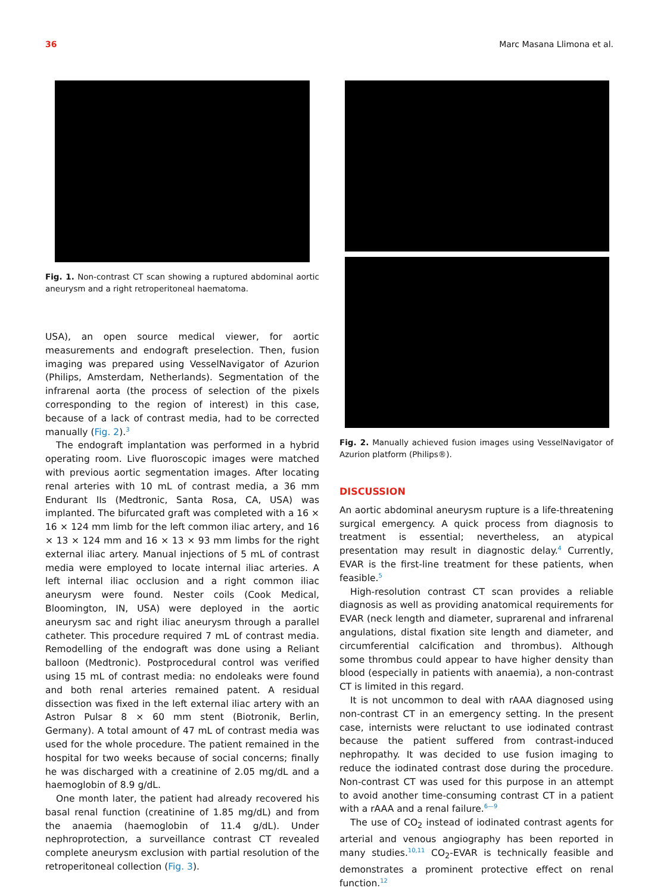36 Marc Masana Llimona et al.
Fig. 1. Non-contrast CT scan showing a ruptured abdominal aortic aneurysm and a right retroperitoneal haematoma.
USA), an open source medical viewer, for aortic measurements and endograft preselection. Then, fusion imaging was prepared using VesselNavigator of Azurion (Philips, Amsterdam, Netherlands). Segmentation of the infrarenal aorta (the process of selection of the pixels corresponding to the region of interest) in this case, because of a lack of contrast media, had to be corrected manually (Fig. 2).<sup>3</sup>
The endograft implantation was performed in a hybrid operating room. Live fluoroscopic images were matched with previous aortic segmentation images. After locating renal arteries with 10 mL of contrast media, a 36 mm Endurant IIs (Medtronic, Santa Rosa, CA, USA) was implanted. The bifurcated graft was completed with a 16 × 16 × 124 mm limb for the left common iliac artery, and 16 × 13 × 124 mm and 16 × 13 × 93 mm limbs for the right external iliac artery. Manual injections of 5 mL of contrast media were employed to locate internal iliac arteries. A left internal iliac occlusion and a right common iliac aneurysm were found. Nester coils (Cook Medical, Bloomington, IN, USA) were deployed in the aortic aneurysm sac and right iliac aneurysm through a parallel catheter. This procedure required 7 mL of contrast media. Remodelling of the endograft was done using a Reliant balloon (Medtronic). Postprocedural control was verified using 15 mL of contrast media: no endoleaks were found and both renal arteries remained patent. A residual dissection was fixed in the left external iliac artery with an Astron Pulsar 8 × 60 mm stent (Biotronik, Berlin, Germany). A total amount of 47 mL of contrast media was used for the whole procedure. The patient remained in the hospital for two weeks because of social concerns; finally he was discharged with a creatinine of 2.05 mg/dL and a haemoglobin of 8.9 g/dL.
One month later, the patient had already recovered his basal renal function (creatinine of 1.85 mg/dL) and from the anaemia (haemoglobin of 11.4 g/dL). Under nephroprotection, a surveillance contrast CT revealed complete aneurysm exclusion with partial resolution of the retroperitoneal collection (Fig. 3).
Fig. 2. Manually achieved fusion images using VesselNavigator of Azurion platform (Philips®).
DISCUSSION
An aortic abdominal aneurysm rupture is a life-threatening surgical emergency. A quick process from diagnosis to treatment is essential; nevertheless, an atypical presentation may result in diagnostic delay.<sup>4</sup> Currently, EVAR is the first-line treatment for these patients, when feasible.<sup>5</sup>
High-resolution contrast CT scan provides a reliable diagnosis as well as providing anatomical requirements for EVAR (neck length and diameter, suprarenal and infrarenal angulations, distal fixation site length and diameter, and circumferential calcification and thrombus). Although some thrombus could appear to have higher density than blood (especially in patients with anaemia), a non-contrast CT is limited in this regard.
It is not uncommon to deal with rAAA diagnosed using non-contrast CT in an emergency setting. In the present case, internists were reluctant to use iodinated contrast because the patient suffered from contrast-induced nephropathy. It was decided to use fusion imaging to reduce the iodinated contrast dose during the procedure. Non-contrast CT was used for this purpose in an attempt to avoid another time-consuming contrast CT in a patient with a rAAA and a renal failure.<sup>6—9</sup>
The use of CO<sub>2</sub> instead of iodinated contrast agents for arterial and venous angiography has been reported in many studies.<sup>10,11</sup> CO<sub>2</sub>-EVAR is technically feasible and demonstrates a prominent protective effect on renal function.<sup>12</sup>